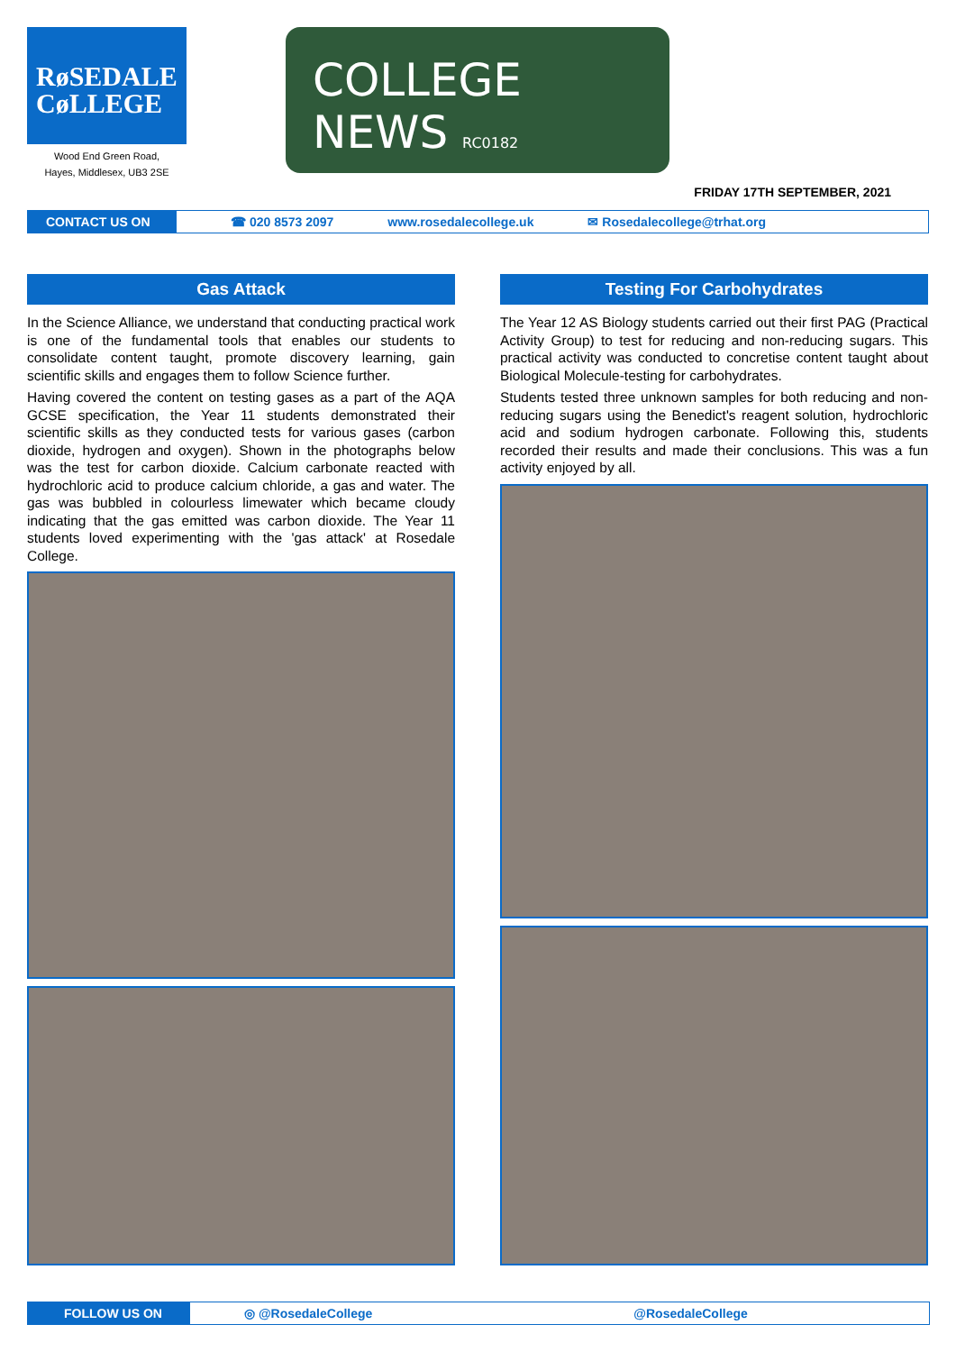RøSEDALE
CøLLEGE
Wood End Green Road,
Hayes, Middlesex, UB3 2SE
COLLEGE NEWS RC0182
FRIDAY 17TH SEPTEMBER, 2021
CONTACT US ON
☎ 020 8573 2097 www.rosedalecollege.uk ✉ Rosedalecollege@trhat.org
Gas Attack
In the Science Alliance, we understand that conducting practical work is one of the fundamental tools that enables our students to consolidate content taught, promote discovery learning, gain scientific skills and engages them to follow Science further.
Having covered the content on testing gases as a part of the AQA GCSE specification, the Year 11 students demonstrated their scientific skills as they conducted tests for various gases (carbon dioxide, hydrogen and oxygen). Shown in the photographs below was the test for carbon dioxide. Calcium carbonate reacted with hydrochloric acid to produce calcium chloride, a gas and water. The gas was bubbled in colourless limewater which became cloudy indicating that the gas emitted was carbon dioxide. The Year 11 students loved experimenting with the 'gas attack' at Rosedale College.
Testing For Carbohydrates
The Year 12 AS Biology students carried out their first PAG (Practical Activity Group) to test for reducing and non-reducing sugars. This practical activity was conducted to concretise content taught about Biological Molecule-testing for carbohydrates.
Students tested three unknown samples for both reducing and non-reducing sugars using the Benedict's reagent solution, hydrochloric acid and sodium hydrogen carbonate. Following this, students recorded their results and made their conclusions. This was a fun activity enjoyed by all.
FOLLOW US ON
◎ @RosedaleCollege @RosedaleCollege